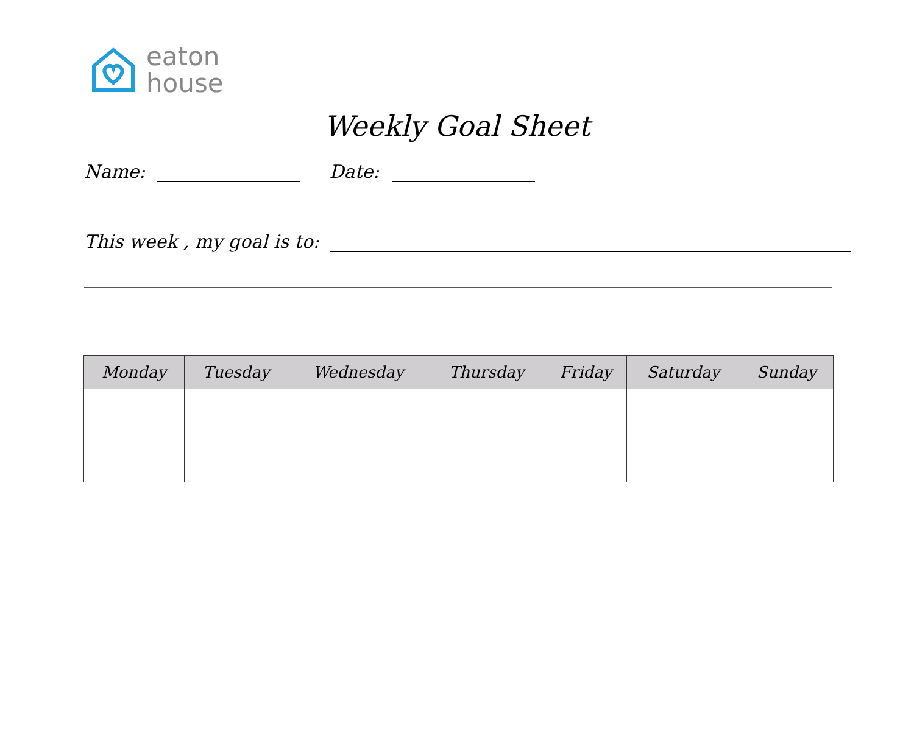eaton
house
Weekly Goal Sheet
Name: Date:
This week , my goal is to:
| Monday | Tuesday | Wednesday | Thursday | Friday | Saturday | Sunday |
| --- | --- | --- | --- | --- | --- | --- |